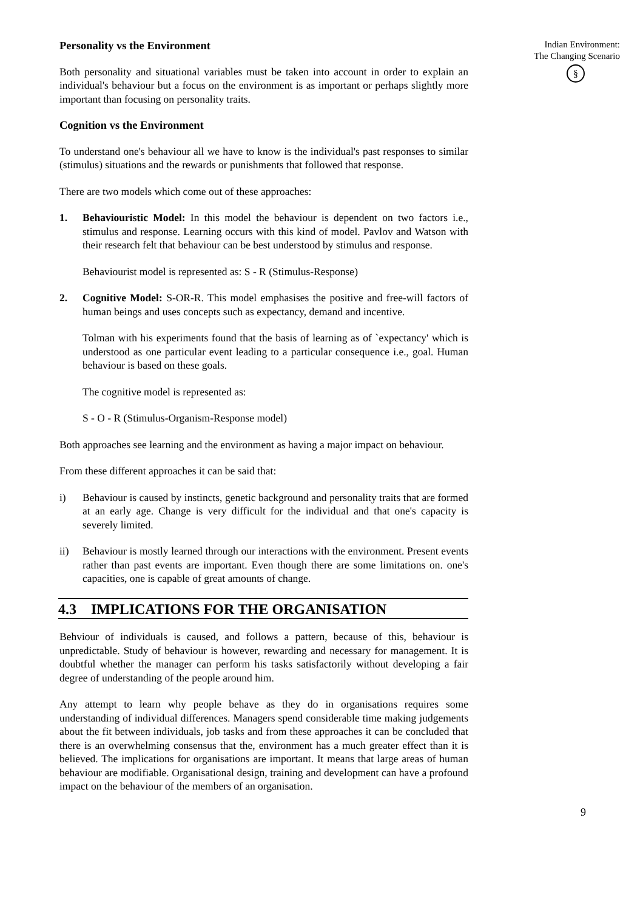Personality vs the Environment
Both personality and situational variables must be taken into account in order to explain an individual's behaviour but a focus on the environment is as important or perhaps slightly more important than focusing on personality traits.
Cognition vs the Environment
To understand one's behaviour all we have to know is the individual's past responses to similar (stimulus) situations and the rewards or punishments that followed that response.
There are two models which come out of these approaches:
1. Behaviouristic Model: In this model the behaviour is dependent on two factors i.e., stimulus and response. Learning occurs with this kind of model. Pavlov and Watson with their research felt that behaviour can be best understood by stimulus and response.
Behaviourist model is represented as: S - R (Stimulus-Response)
2. Cognitive Model: S-OR-R. This model emphasises the positive and free-will factors of human beings and uses concepts such as expectancy, demand and incentive.
Tolman with his experiments found that the basis of learning as of `expectancy' which is understood as one particular event leading to a particular consequence i.e., goal. Human behaviour is based on these goals.
The cognitive model is represented as:
S - O - R (Stimulus-Organism-Response model)
Both approaches see learning and the environment as having a major impact on behaviour.
From these different approaches it can be said that:
i) Behaviour is caused by instincts, genetic background and personality traits that are formed at an early age. Change is very difficult for the individual and that one's capacity is severely limited.
ii) Behaviour is mostly learned through our interactions with the environment. Present events rather than past events are important. Even though there are some limitations on. one's capacities, one is capable of great amounts of change.
4.3 IMPLICATIONS FOR THE ORGANISATION
Behviour of individuals is caused, and follows a pattern, because of this, behaviour is unpredictable. Study of behaviour is however, rewarding and necessary for management. It is doubtful whether the manager can perform his tasks satisfactorily without developing a fair degree of understanding of the people around him.
Any attempt to learn why people behave as they do in organisations requires some understanding of individual differences. Managers spend considerable time making judgements about the fit between individuals, job tasks and from these approaches it can be concluded that there is an overwhelming consensus that the, environment has a much greater effect than it is believed. The implications for organisations are important. It means that large areas of human behaviour are modifiable. Organisational design, training and development can have a profound impact on the behaviour of the members of an organisation.
Indian Environment:
The Changing Scenario
§
9